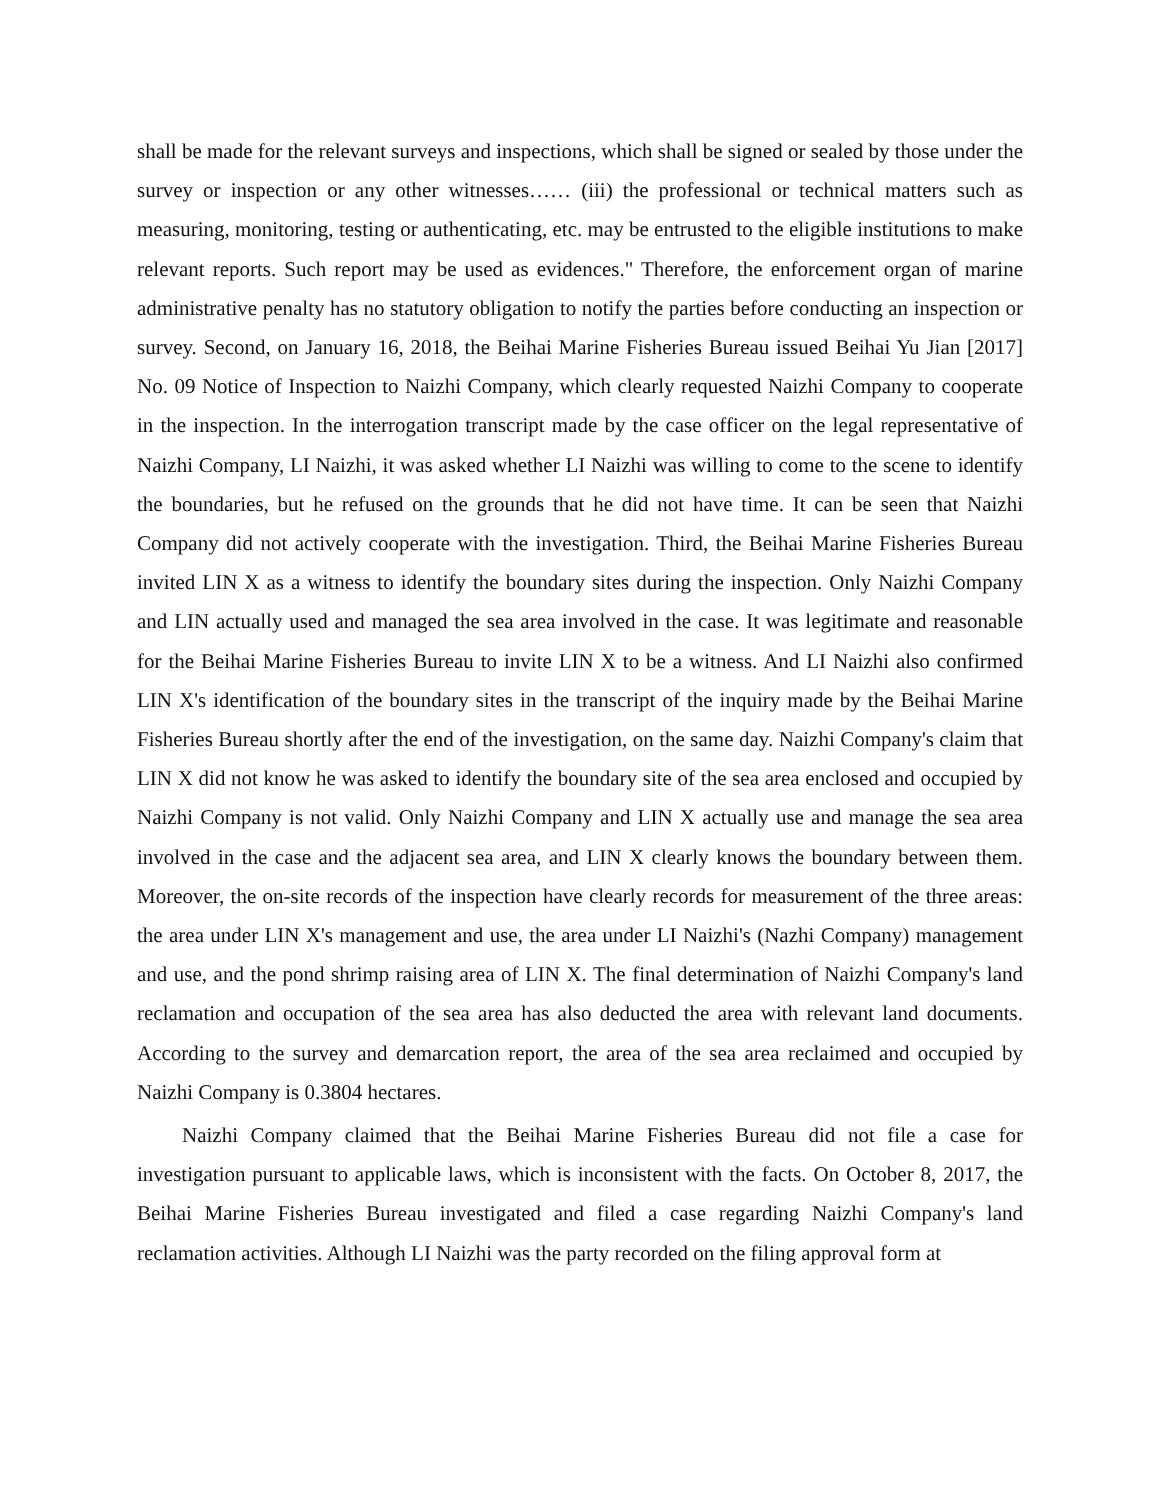shall be made for the relevant surveys and inspections, which shall be signed or sealed by those under the survey or inspection or any other witnesses…… (iii) the professional or technical matters such as measuring, monitoring, testing or authenticating, etc. may be entrusted to the eligible institutions to make relevant reports. Such report may be used as evidences." Therefore, the enforcement organ of marine administrative penalty has no statutory obligation to notify the parties before conducting an inspection or survey. Second, on January 16, 2018, the Beihai Marine Fisheries Bureau issued Beihai Yu Jian [2017] No. 09 Notice of Inspection to Naizhi Company, which clearly requested Naizhi Company to cooperate in the inspection. In the interrogation transcript made by the case officer on the legal representative of Naizhi Company, LI Naizhi, it was asked whether LI Naizhi was willing to come to the scene to identify the boundaries, but he refused on the grounds that he did not have time. It can be seen that Naizhi Company did not actively cooperate with the investigation. Third, the Beihai Marine Fisheries Bureau invited LIN X as a witness to identify the boundary sites during the inspection. Only Naizhi Company and LIN actually used and managed the sea area involved in the case. It was legitimate and reasonable for the Beihai Marine Fisheries Bureau to invite LIN X to be a witness. And LI Naizhi also confirmed LIN X's identification of the boundary sites in the transcript of the inquiry made by the Beihai Marine Fisheries Bureau shortly after the end of the investigation, on the same day. Naizhi Company's claim that LIN X did not know he was asked to identify the boundary site of the sea area enclosed and occupied by Naizhi Company is not valid. Only Naizhi Company and LIN X actually use and manage the sea area involved in the case and the adjacent sea area, and LIN X clearly knows the boundary between them. Moreover, the on-site records of the inspection have clearly records for measurement of the three areas: the area under LIN X's management and use, the area under LI Naizhi's (Nazhi Company) management and use, and the pond shrimp raising area of LIN X. The final determination of Naizhi Company's land reclamation and occupation of the sea area has also deducted the area with relevant land documents. According to the survey and demarcation report, the area of the sea area reclaimed and occupied by Naizhi Company is 0.3804 hectares.
Naizhi Company claimed that the Beihai Marine Fisheries Bureau did not file a case for investigation pursuant to applicable laws, which is inconsistent with the facts. On October 8, 2017, the Beihai Marine Fisheries Bureau investigated and filed a case regarding Naizhi Company's land reclamation activities. Although LI Naizhi was the party recorded on the filing approval form at